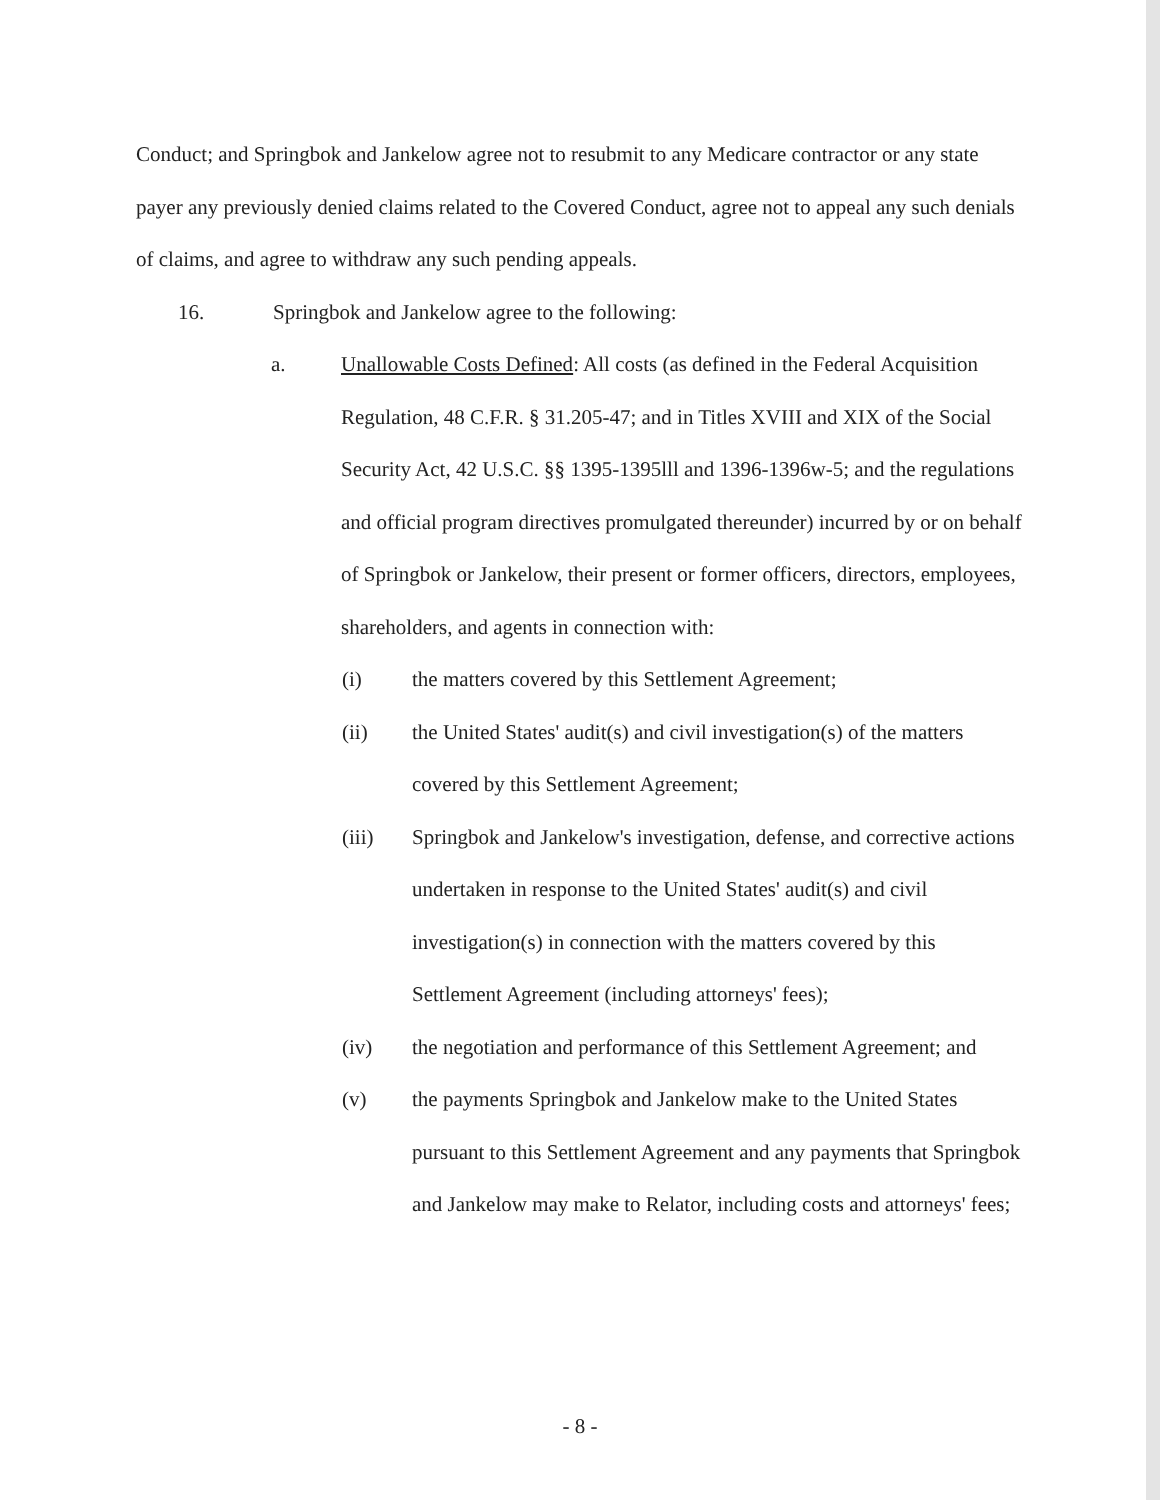Conduct; and Springbok and Jankelow agree not to resubmit to any Medicare contractor or any state payer any previously denied claims related to the Covered Conduct, agree not to appeal any such denials of claims, and agree to withdraw any such pending appeals.
16. Springbok and Jankelow agree to the following:
a. Unallowable Costs Defined: All costs (as defined in the Federal Acquisition Regulation, 48 C.F.R. § 31.205-47; and in Titles XVIII and XIX of the Social Security Act, 42 U.S.C. §§ 1395-1395lll and 1396-1396w-5; and the regulations and official program directives promulgated thereunder) incurred by or on behalf of Springbok or Jankelow, their present or former officers, directors, employees, shareholders, and agents in connection with:
(i) the matters covered by this Settlement Agreement;
(ii) the United States' audit(s) and civil investigation(s) of the matters covered by this Settlement Agreement;
(iii) Springbok and Jankelow's investigation, defense, and corrective actions undertaken in response to the United States' audit(s) and civil investigation(s) in connection with the matters covered by this Settlement Agreement (including attorneys' fees);
(iv) the negotiation and performance of this Settlement Agreement; and
(v) the payments Springbok and Jankelow make to the United States pursuant to this Settlement Agreement and any payments that Springbok and Jankelow may make to Relator, including costs and attorneys' fees;
- 8 -